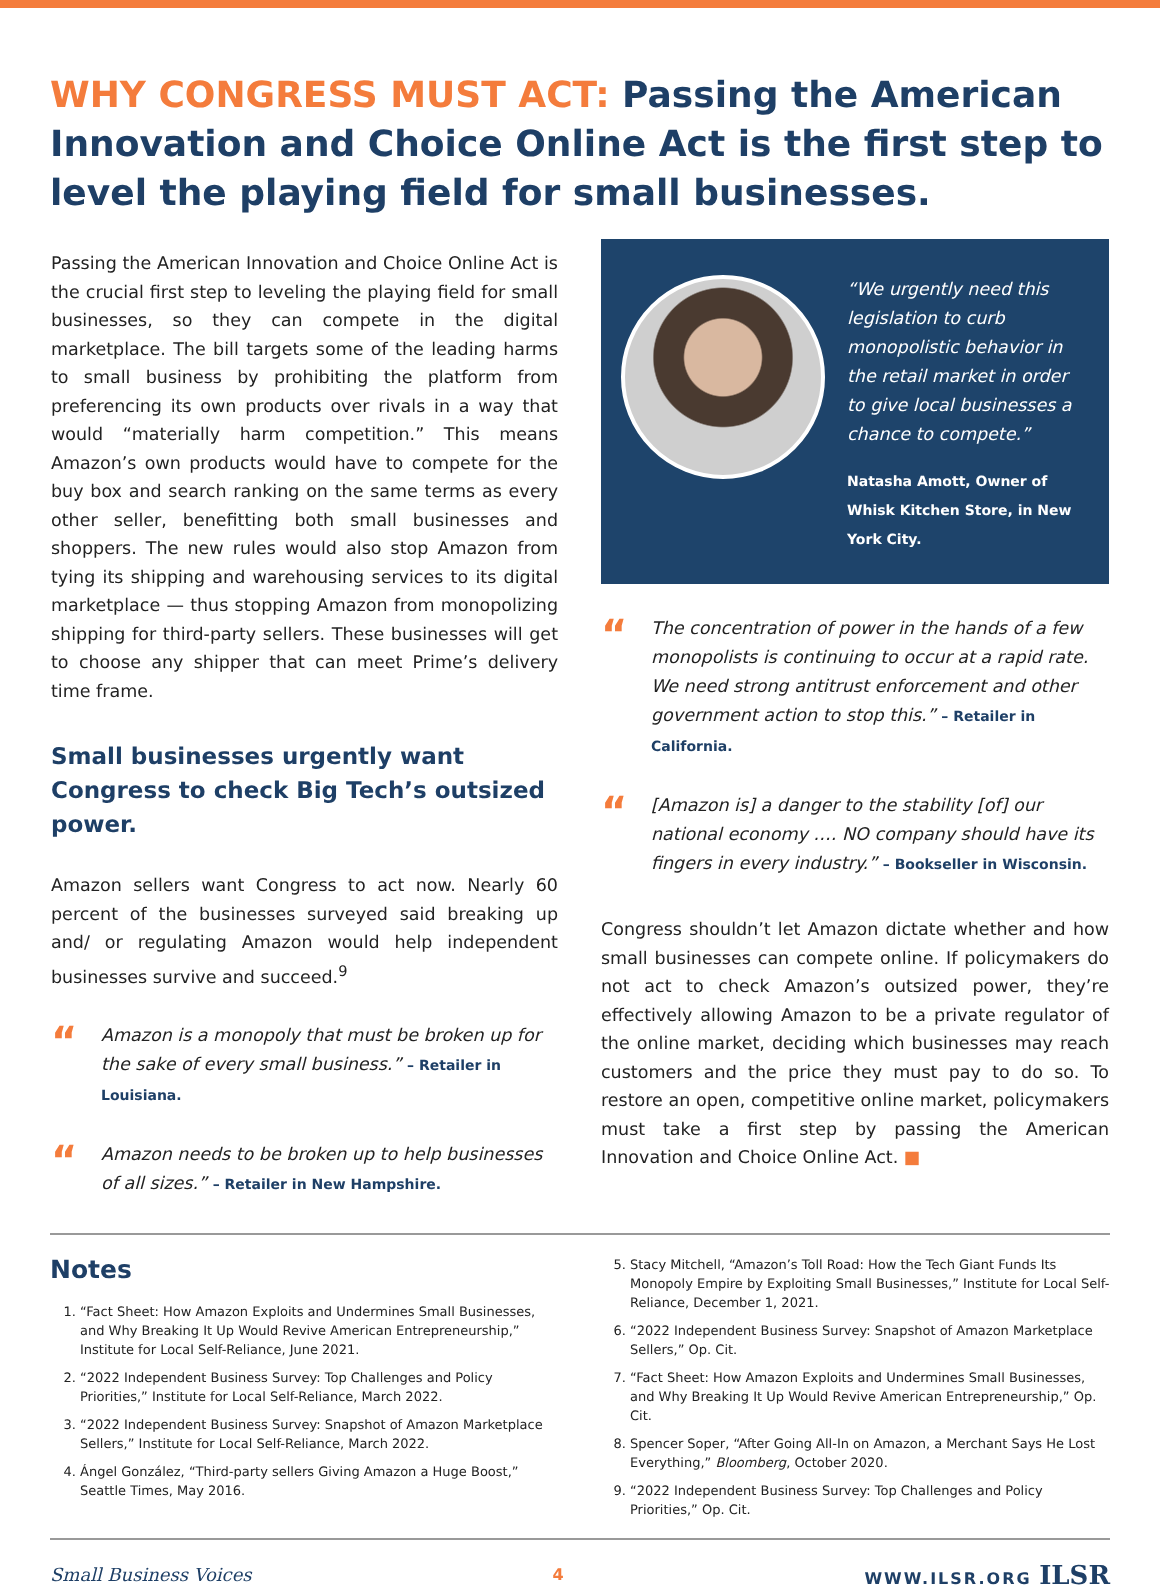WHY CONGRESS MUST ACT: Passing the American Innovation and Choice Online Act is the first step to level the playing field for small businesses.
Passing the American Innovation and Choice Online Act is the crucial first step to leveling the playing field for small businesses, so they can compete in the digital marketplace. The bill targets some of the leading harms to small business by prohibiting the platform from preferencing its own products over rivals in a way that would “materially harm competition.” This means Amazon’s own products would have to compete for the buy box and search ranking on the same terms as every other seller, benefitting both small businesses and shoppers. The new rules would also stop Amazon from tying its shipping and warehousing services to its digital marketplace — thus stopping Amazon from monopolizing shipping for third-party sellers. These businesses will get to choose any shipper that can meet Prime’s delivery time frame.
Small businesses urgently want Congress to check Big Tech’s outsized power.
Amazon sellers want Congress to act now. Nearly 60 percent of the businesses surveyed said breaking up and/ or regulating Amazon would help independent businesses survive and succeed.<sup>9</sup>
“
Amazon is a monopoly that must be broken up for the sake of every small business.” – Retailer in Louisiana.
“
Amazon needs to be broken up to help businesses of all sizes.” – Retailer in New Hampshire.
“We urgently need this legislation to curb monopolistic behavior in the retail market in order to give local businesses a chance to compete.”
Natasha Amott, Owner of Whisk Kitchen Store, in New York City.
“
The concentration of power in the hands of a few monopolists is continuing to occur at a rapid rate. We need strong antitrust enforcement and other government action to stop this.” – Retailer in California.
“
[Amazon is] a danger to the stability [of] our national economy …. NO company should have its fingers in every industry.” – Bookseller in Wisconsin.
Congress shouldn’t let Amazon dictate whether and how small businesses can compete online. If policymakers do not act to check Amazon’s outsized power, they’re effectively allowing Amazon to be a private regulator of the online market, deciding which businesses may reach customers and the price they must pay to do so. To restore an open, competitive online market, policymakers must take a first step by passing the American Innovation and Choice Online Act. ■
Notes
1. “Fact Sheet: How Amazon Exploits and Undermines Small Businesses, and Why Breaking It Up Would Revive American Entrepreneurship,” Institute for Local Self-Reliance, June 2021.
2. “2022 Independent Business Survey: Top Challenges and Policy Priorities,” Institute for Local Self-Reliance, March 2022.
3. “2022 Independent Business Survey: Snapshot of Amazon Marketplace Sellers,” Institute for Local Self-Reliance, March 2022.
4. Ángel González, “Third-party sellers Giving Amazon a Huge Boost,” Seattle Times, May 2016.
5. Stacy Mitchell, “Amazon’s Toll Road: How the Tech Giant Funds Its Monopoly Empire by Exploiting Small Businesses,” Institute for Local Self-Reliance, December 1, 2021.
6. “2022 Independent Business Survey: Snapshot of Amazon Marketplace Sellers,” Op. Cit.
7. “Fact Sheet: How Amazon Exploits and Undermines Small Businesses, and Why Breaking It Up Would Revive American Entrepreneurship,” Op. Cit.
8. Spencer Soper, “After Going All-In on Amazon, a Merchant Says He Lost Everything,” Bloomberg, October 2020.
9. “2022 Independent Business Survey: Top Challenges and Policy Priorities,” Op. Cit.
Small Business Voices 4 WWW.ILSR.ORG ILSR